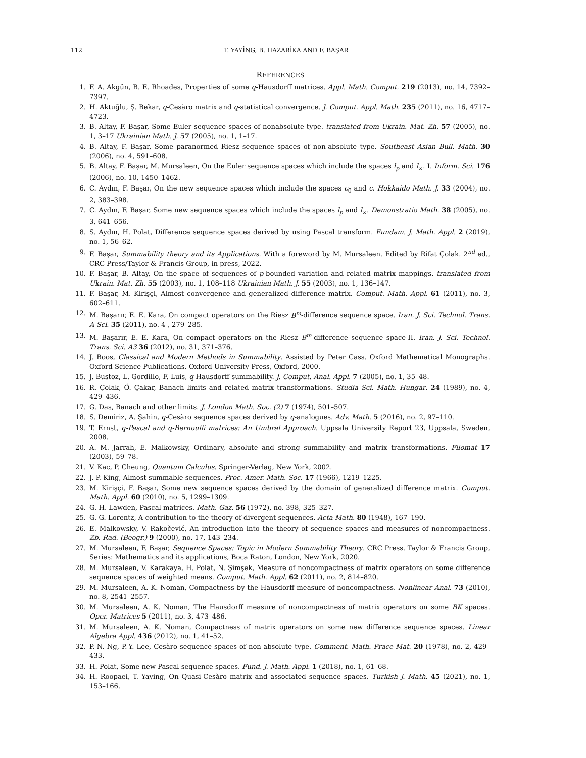112 T. YAYİNG, B. HAZARİKA AND F. BAŞAR
REFERENCES
1. F. A. Akgün, B. E. Rhoades, Properties of some q-Hausdorff matrices. Appl. Math. Comput. 219 (2013), no. 14, 7392–7397.
2. H. Aktuğlu, Ş. Bekar, q-Cesàro matrix and q-statistical convergence. J. Comput. Appl. Math. 235 (2011), no. 16, 4717–4723.
3. B. Altay, F. Başar, Some Euler sequence spaces of nonabsolute type. translated from Ukrain. Mat. Zh. 57 (2005), no. 1, 3–17 Ukrainian Math. J. 57 (2005), no. 1, 1–17.
4. B. Altay, F. Başar, Some paranormed Riesz sequence spaces of non-absolute type. Southeast Asian Bull. Math. 30 (2006), no. 4, 591–608.
5. B. Altay, F. Başar, M. Mursaleen, On the Euler sequence spaces which include the spaces l<sub>p</sub> and l<sub>∞</sub>. I. Inform. Sci. 176 (2006), no. 10, 1450–1462.
6. C. Aydın, F. Başar, On the new sequence spaces which include the spaces c<sub>0</sub> and c. Hokkaido Math. J. 33 (2004), no. 2, 383–398.
7. C. Aydın, F. Başar, Some new sequence spaces which include the spaces l<sub>p</sub> and l<sub>∞</sub>. Demonstratio Math. 38 (2005), no. 3, 641–656.
8. S. Aydın, H. Polat, Difference sequence spaces derived by using Pascal transform. Fundam. J. Math. Appl. 2 (2019), no. 1, 56–62.
9. F. Başar, Summability theory and its Applications. With a foreword by M. Mursaleen. Edited by Rifat Çolak. 2<sup>nd</sup> ed., CRC Press/Taylor & Francis Group, in press, 2022.
10. F. Başar, B. Altay, On the space of sequences of p-bounded variation and related matrix mappings. translated from Ukrain. Mat. Zh. 55 (2003), no. 1, 108–118 Ukrainian Math. J. 55 (2003), no. 1, 136–147.
11. F. Başar, M. Kirişçi, Almost convergence and generalized difference matrix. Comput. Math. Appl. 61 (2011), no. 3, 602–611.
12. M. Başarır, E. E. Kara, On compact operators on the Riesz B<sup>m</sup>-difference sequence space. Iran. J. Sci. Technol. Trans. A Sci. 35 (2011), no. 4 , 279–285.
13. M. Başarır, E. E. Kara, On compact operators on the Riesz B<sup>m</sup>-difference sequence space-II. Iran. J. Sci. Technol. Trans. Sci. A3 36 (2012), no. 31, 371–376.
14. J. Boos, Classical and Modern Methods in Summability. Assisted by Peter Cass. Oxford Mathematical Monographs. Oxford Science Publications. Oxford University Press, Oxford, 2000.
15. J. Bustoz, L. Gordillo, F. Luis, q-Hausdorff summability. J. Comput. Anal. Appl. 7 (2005), no. 1, 35–48.
16. R. Çolak, Ö. Çakar, Banach limits and related matrix transformations. Studia Sci. Math. Hungar. 24 (1989), no. 4, 429–436.
17. G. Das, Banach and other limits. J. London Math. Soc. (2) 7 (1974), 501–507.
18. S. Demiriz, A. Şahin, q-Cesàro sequence spaces derived by q-analogues. Adv. Math. 5 (2016), no. 2, 97–110.
19. T. Ernst, q-Pascal and q-Bernoulli matrices: An Umbral Approach. Uppsala University Report 23, Uppsala, Sweden, 2008.
20. A. M. Jarrah, E. Malkowsky, Ordinary, absolute and strong summability and matrix transformations. Filomat 17 (2003), 59–78.
21. V. Kac, P. Cheung, Quantum Calculus. Springer-Verlag, New York, 2002.
22. J. P. King, Almost summable sequences. Proc. Amer. Math. Soc. 17 (1966), 1219–1225.
23. M. Kirişçi, F. Başar, Some new sequence spaces derived by the domain of generalized difference matrix. Comput. Math. Appl. 60 (2010), no. 5, 1299–1309.
24. G. H. Lawden, Pascal matrices. Math. Gaz. 56 (1972), no. 398, 325–327.
25. G. G. Lorentz, A contribution to the theory of divergent sequences. Acta Math. 80 (1948), 167–190.
26. E. Malkowsky, V. Rakočević, An introduction into the theory of sequence spaces and measures of noncompactness. Zb. Rad. (Beogr.) 9 (2000), no. 17, 143–234.
27. M. Mursaleen, F. Başar, Sequence Spaces: Topic in Modern Summability Theory. CRC Press. Taylor & Francis Group, Series: Mathematics and its applications, Boca Raton, London, New York, 2020.
28. M. Mursaleen, V. Karakaya, H. Polat, N. Şimşek, Measure of noncompactness of matrix operators on some difference sequence spaces of weighted means. Comput. Math. Appl. 62 (2011), no. 2, 814–820.
29. M. Mursaleen, A. K. Noman, Compactness by the Hausdorff measure of noncompactness. Nonlinear Anal. 73 (2010), no. 8, 2541–2557.
30. M. Mursaleen, A. K. Noman, The Hausdorff measure of noncompactness of matrix operators on some BK spaces. Oper. Matrices 5 (2011), no. 3, 473–486.
31. M. Mursaleen, A. K. Noman, Compactness of matrix operators on some new difference sequence spaces. Linear Algebra Appl. 436 (2012), no. 1, 41–52.
32. P.-N. Ng, P.-Y. Lee, Cesàro sequence spaces of non-absolute type. Comment. Math. Prace Mat. 20 (1978), no. 2, 429–433.
33. H. Polat, Some new Pascal sequence spaces. Fund. J. Math. Appl. 1 (2018), no. 1, 61–68.
34. H. Roopaei, T. Yaying, On Quasi-Cesàro matrix and associated sequence spaces. Turkish J. Math. 45 (2021), no. 1, 153–166.